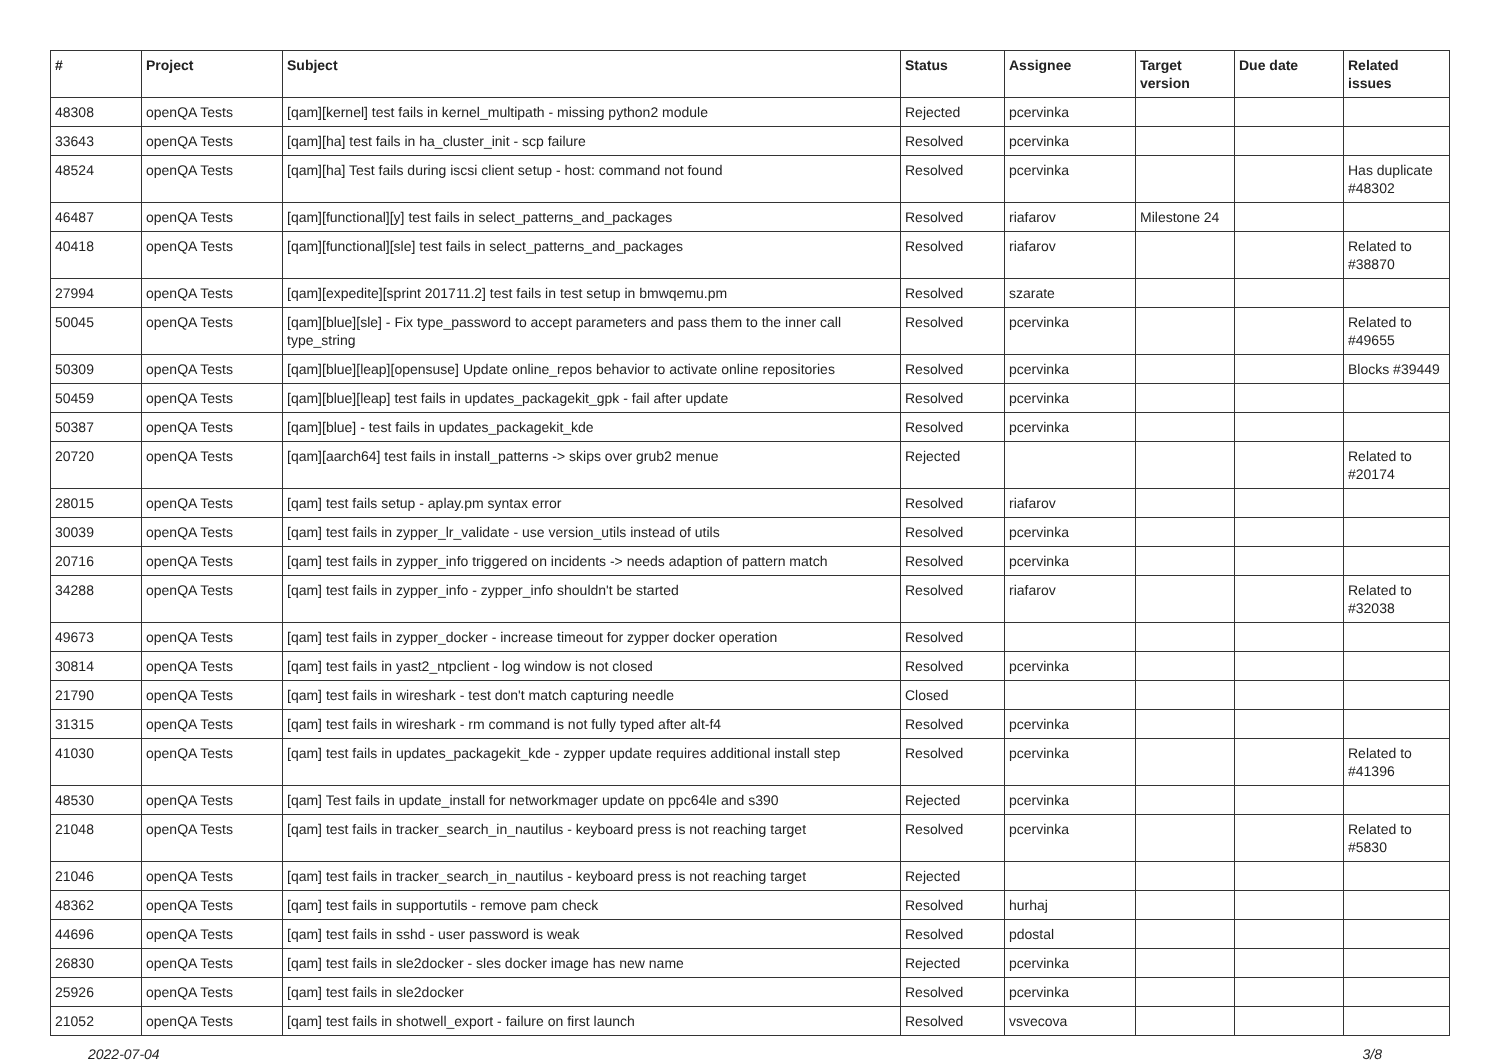| # | Project | Subject | Status | Assignee | Target version | Due date | Related issues |
| --- | --- | --- | --- | --- | --- | --- | --- |
| 48308 | openQA Tests | [qam][kernel] test fails in kernel_multipath - missing python2 module | Rejected | pcervinka | | | |
| 33643 | openQA Tests | [qam][ha] test fails in ha_cluster_init - scp failure | Resolved | pcervinka | | | |
| 48524 | openQA Tests | [qam][ha] Test fails during iscsi client setup - host: command not found | Resolved | pcervinka | | | Has duplicate #48302 |
| 46487 | openQA Tests | [qam][functional][y] test fails in select_patterns_and_packages | Resolved | riafarov | Milestone 24 | | |
| 40418 | openQA Tests | [qam][functional][sle] test fails in select_patterns_and_packages | Resolved | riafarov | | | Related to #38870 |
| 27994 | openQA Tests | [qam][expedite][sprint 201711.2] test fails in test setup in bmwqemu.pm | Resolved | szarate | | | |
| 50045 | openQA Tests | [qam][blue][sle] - Fix type_password to accept parameters and pass them to the inner call type_string | Resolved | pcervinka | | | Related to #49655 |
| 50309 | openQA Tests | [qam][blue][leap][opensuse] Update online_repos behavior to activate online repositories | Resolved | pcervinka | | | Blocks #39449 |
| 50459 | openQA Tests | [qam][blue][leap] test fails in updates_packagekit_gpk - fail after update | Resolved | pcervinka | | | |
| 50387 | openQA Tests | [qam][blue] - test fails in updates_packagekit_kde | Resolved | pcervinka | | | |
| 20720 | openQA Tests | [qam][aarch64] test fails in install_patterns -> skips over grub2 menue | Rejected | | | | Related to #20174 |
| 28015 | openQA Tests | [qam] test fails setup - aplay.pm syntax error | Resolved | riafarov | | | |
| 30039 | openQA Tests | [qam] test fails in zypper_lr_validate - use version_utils instead of utils | Resolved | pcervinka | | | |
| 20716 | openQA Tests | [qam] test fails in zypper_info triggered on incidents -> needs adaption of pattern match | Resolved | pcervinka | | | |
| 34288 | openQA Tests | [qam] test fails in zypper_info - zypper_info shouldn't be started | Resolved | riafarov | | | Related to #32038 |
| 49673 | openQA Tests | [qam] test fails in zypper_docker - increase timeout for zypper docker operation | Resolved | | | | |
| 30814 | openQA Tests | [qam] test fails in yast2_ntpclient - log window is not closed | Resolved | pcervinka | | | |
| 21790 | openQA Tests | [qam] test fails in wireshark - test don't match capturing needle | Closed | | | | |
| 31315 | openQA Tests | [qam] test fails in wireshark - rm command is not fully typed after alt-f4 | Resolved | pcervinka | | | |
| 41030 | openQA Tests | [qam] test fails in updates_packagekit_kde - zypper update requires additional install step | Resolved | pcervinka | | | Related to #41396 |
| 48530 | openQA Tests | [qam] Test fails in update_install for networkmager update on ppc64le and s390 | Rejected | pcervinka | | | |
| 21048 | openQA Tests | [qam] test fails in tracker_search_in_nautilus - keyboard press is not reaching target | Resolved | pcervinka | | | Related to #5830 |
| 21046 | openQA Tests | [qam] test fails in tracker_search_in_nautilus - keyboard press is not reaching target | Rejected | | | | |
| 48362 | openQA Tests | [qam] test fails in supportutils - remove pam check | Resolved | hurhaj | | | |
| 44696 | openQA Tests | [qam] test fails in sshd - user password is weak | Resolved | pdostal | | | |
| 26830 | openQA Tests | [qam] test fails in sle2docker - sles docker image has new name | Rejected | pcervinka | | | |
| 25926 | openQA Tests | [qam] test fails in sle2docker | Resolved | pcervinka | | | |
| 21052 | openQA Tests | [qam] test fails in shotwell_export - failure on first launch | Resolved | vsvecova | | | |
2022-07-04 3/8